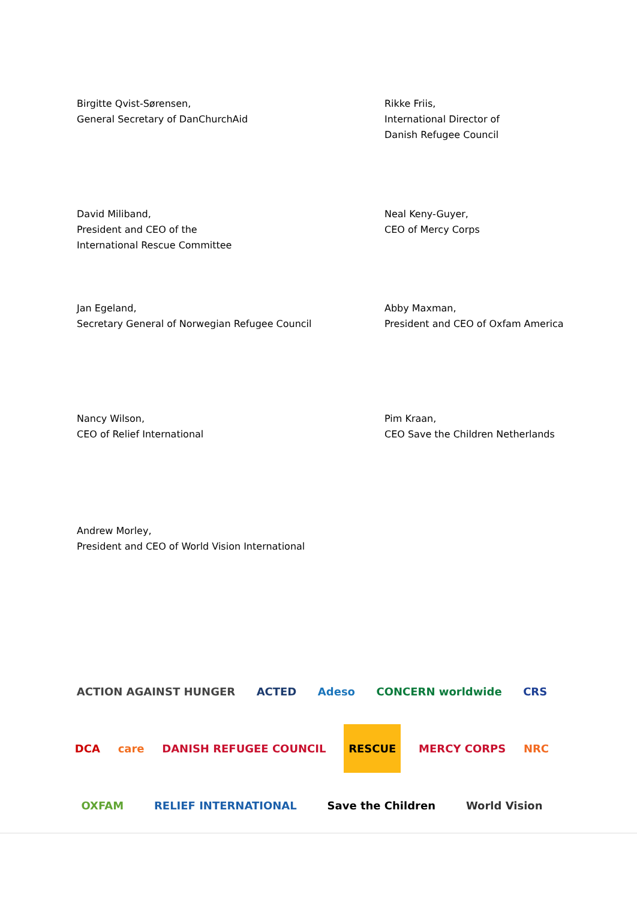Birgitte Qvist-Sørensen,
General Secretary of DanChurchAid
Rikke Friis,
International Director of
Danish Refugee Council
David Miliband,
President and CEO of the
International Rescue Committee
Neal Keny-Guyer,
CEO of Mercy Corps
Jan Egeland,
Secretary General of Norwegian Refugee Council
Abby Maxman,
President and CEO of Oxfam America
Nancy Wilson,
CEO of Relief International
Pim Kraan,
CEO Save the Children Netherlands
Andrew Morley,
President and CEO of World Vision International
ACTION AGAINST HUNGER ACTED Adeso CONCERN worldwide CRS
DCA care DANISH REFUGEE COUNCIL RESCUE MERCY CORPS NRC
OXFAM RELIEF INTERNATIONAL Save the Children World Vision